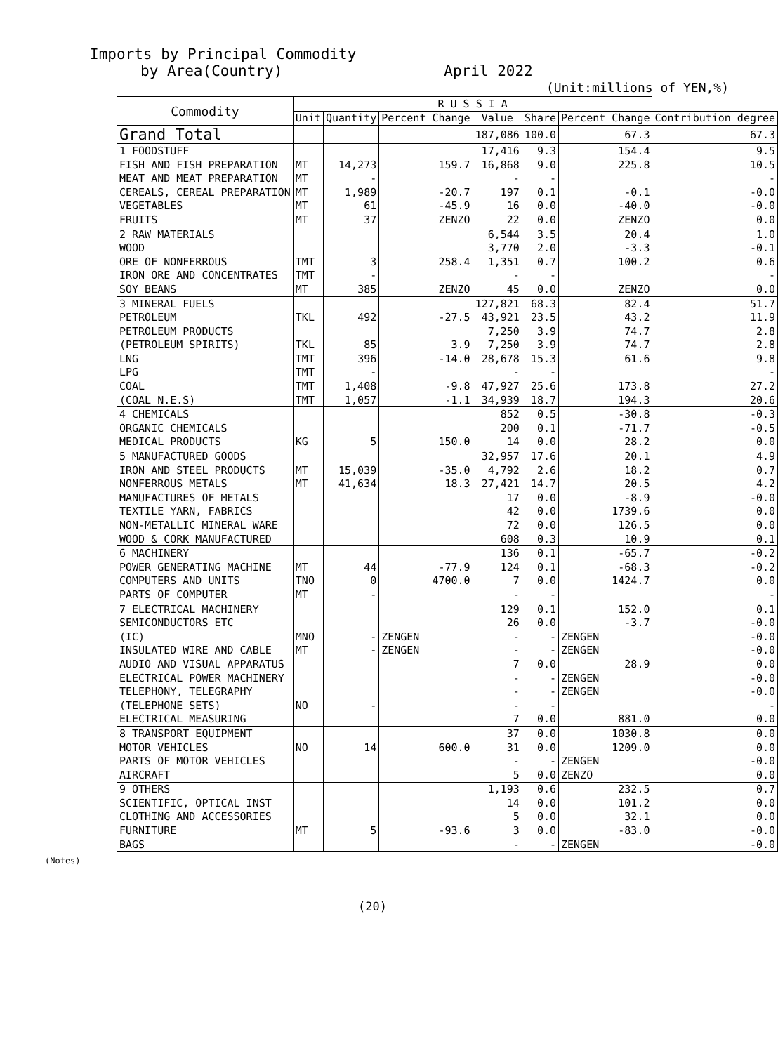Imports by Principal Commodity
by Area(Country) April 2022
(Unit:millions of YEN,%)
| Commodity | R U S S I A | | | | | | |
| --- | --- | --- | --- | --- | --- | --- | --- |
| | Unit | Quantity | Percent Change | Value | Share | Percent Change | Contribution degree |
| Grand Total | | | | 187,086 | 100.0 | 67.3 | 67.3 |
| 1 FOODSTUFF | | | | 17,416 | 9.3 | 154.4 | 9.5 |
| FISH AND FISH PREPARATION | MT | 14,273 | 159.7 | 16,868 | 9.0 | 225.8 | 10.5 |
| MEAT AND MEAT PREPARATION | MT | - | | - | - | | - |
| CEREALS, CEREAL PREPARATION | MT | 1,989 | -20.7 | 197 | 0.1 | -0.1 | -0.0 |
| VEGETABLES | MT | 61 | -45.9 | 16 | 0.0 | -40.0 | -0.0 |
| FRUITS | MT | 37 | ZENZO | 22 | 0.0 | ZENZO | 0.0 |
| 2 RAW MATERIALS | | | | 6,544 | 3.5 | 20.4 | 1.0 |
| WOOD | | | | 3,770 | 2.0 | -3.3 | -0.1 |
| ORE OF NONFERROUS | TMT | 3 | 258.4 | 1,351 | 0.7 | 100.2 | 0.6 |
| IRON ORE AND CONCENTRATES | TMT | - | | - | - | | - |
| SOY BEANS | MT | 385 | ZENZO | 45 | 0.0 | ZENZO | 0.0 |
| 3 MINERAL FUELS | | | | 127,821 | 68.3 | 82.4 | 51.7 |
| PETROLEUM | TKL | 492 | -27.5 | 43,921 | 23.5 | 43.2 | 11.9 |
| PETROLEUM PRODUCTS | | | | 7,250 | 3.9 | 74.7 | 2.8 |
| (PETROLEUM SPIRITS) | TKL | 85 | 3.9 | 7,250 | 3.9 | 74.7 | 2.8 |
| LNG | TMT | 396 | -14.0 | 28,678 | 15.3 | 61.6 | 9.8 |
| LPG | TMT | - | | - | - | | - |
| COAL | TMT | 1,408 | -9.8 | 47,927 | 25.6 | 173.8 | 27.2 |
| (COAL N.E.S) | TMT | 1,057 | -1.1 | 34,939 | 18.7 | 194.3 | 20.6 |
| 4 CHEMICALS | | | | 852 | 0.5 | -30.8 | -0.3 |
| ORGANIC CHEMICALS | | | | 200 | 0.1 | -71.7 | -0.5 |
| MEDICAL PRODUCTS | KG | 5 | 150.0 | 14 | 0.0 | 28.2 | 0.0 |
| 5 MANUFACTURED GOODS | | | | 32,957 | 17.6 | 20.1 | 4.9 |
| IRON AND STEEL PRODUCTS | MT | 15,039 | -35.0 | 4,792 | 2.6 | 18.2 | 0.7 |
| NONFERROUS METALS | MT | 41,634 | 18.3 | 27,421 | 14.7 | 20.5 | 4.2 |
| MANUFACTURES OF METALS | | | | 17 | 0.0 | -8.9 | -0.0 |
| TEXTILE YARN, FABRICS | | | | 42 | 0.0 | 1739.6 | 0.0 |
| NON-METALLIC MINERAL WARE | | | | 72 | 0.0 | 126.5 | 0.0 |
| WOOD & CORK MANUFACTURED | | | | 608 | 0.3 | 10.9 | 0.1 |
| 6 MACHINERY | | | | 136 | 0.1 | -65.7 | -0.2 |
| POWER GENERATING MACHINE | MT | 44 | -77.9 | 124 | 0.1 | -68.3 | -0.2 |
| COMPUTERS AND UNITS | TNO | 0 | 4700.0 | 7 | 0.0 | 1424.7 | 0.0 |
| PARTS OF COMPUTER | MT | - | | - | - | | - |
| 7 ELECTRICAL MACHINERY | | | | 129 | 0.1 | 152.0 | 0.1 |
| SEMICONDUCTORS ETC | | | | 26 | 0.0 | -3.7 | -0.0 |
| (IC) | MNO | - | ZENGEN | - | - | ZENGEN | -0.0 |
| INSULATED WIRE AND CABLE | MT | - | ZENGEN | - | - | ZENGEN | -0.0 |
| AUDIO AND VISUAL APPARATUS | | | | 7 | 0.0 | 28.9 | 0.0 |
| ELECTRICAL POWER MACHINERY | | | | - | - | ZENGEN | -0.0 |
| TELEPHONY, TELEGRAPHY | | | | - | - | ZENGEN | -0.0 |
| (TELEPHONE SETS) | NO | - | | - | - | | - |
| ELECTRICAL MEASURING | | | | 7 | 0.0 | 881.0 | 0.0 |
| 8 TRANSPORT EQUIPMENT | | | | 37 | 0.0 | 1030.8 | 0.0 |
| MOTOR VEHICLES | NO | 14 | 600.0 | 31 | 0.0 | 1209.0 | 0.0 |
| PARTS OF MOTOR VEHICLES | | | | - | - | ZENGEN | -0.0 |
| AIRCRAFT | | | | 5 | 0.0 | ZENZO | 0.0 |
| 9 OTHERS | | | | 1,193 | 0.6 | 232.5 | 0.7 |
| SCIENTIFIC, OPTICAL INST | | | | 14 | 0.0 | 101.2 | 0.0 |
| CLOTHING AND ACCESSORIES | | | | 5 | 0.0 | 32.1 | 0.0 |
| FURNITURE | MT | 5 | -93.6 | 3 | 0.0 | -83.0 | -0.0 |
| BAGS | | | | - | - | ZENGEN | -0.0 |
(Notes)
(20)